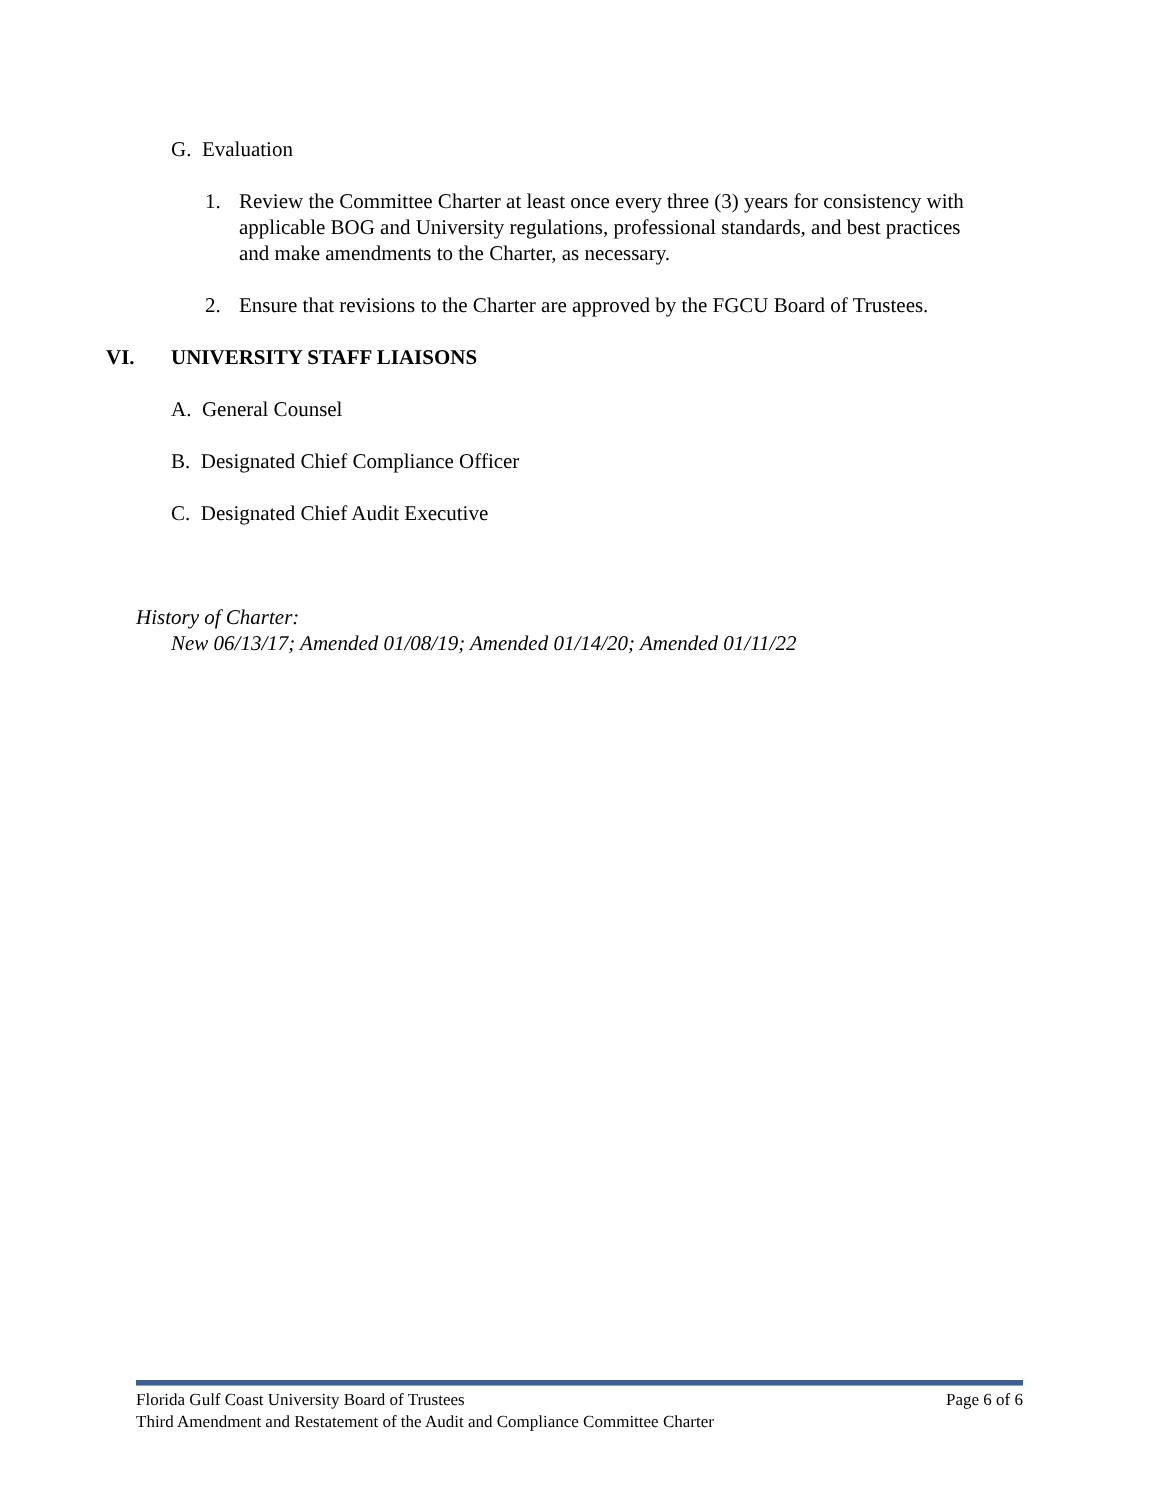G. Evaluation
1. Review the Committee Charter at least once every three (3) years for consistency with applicable BOG and University regulations, professional standards, and best practices and make amendments to the Charter, as necessary.
2. Ensure that revisions to the Charter are approved by the FGCU Board of Trustees.
VI. UNIVERSITY STAFF LIAISONS
A. General Counsel
B. Designated Chief Compliance Officer
C. Designated Chief Audit Executive
History of Charter:
New 06/13/17; Amended 01/08/19; Amended 01/14/20; Amended 01/11/22
Florida Gulf Coast University Board of Trustees Page 6 of 6
Third Amendment and Restatement of the Audit and Compliance Committee Charter